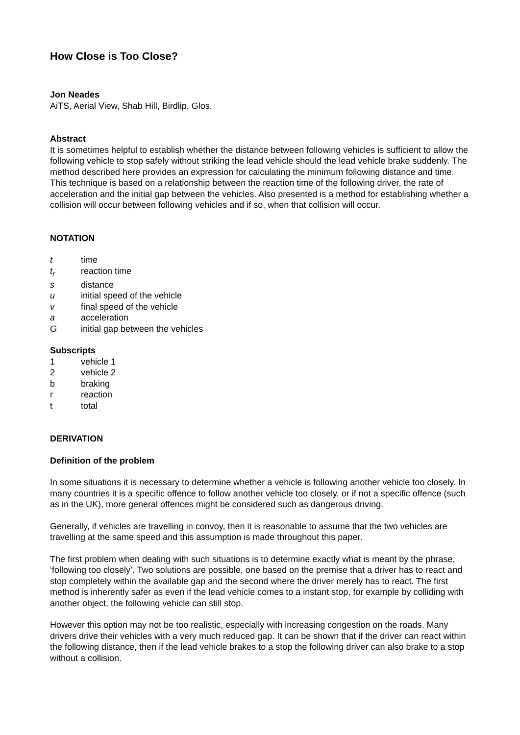How Close is Too Close?
Jon Neades
AiTS, Aerial View, Shab Hill, Birdlip, Glos.
Abstract
It is sometimes helpful to establish whether the distance between following vehicles is sufficient to allow the following vehicle to stop safely without striking the lead vehicle should the lead vehicle brake suddenly. The method described here provides an expression for calculating the minimum following distance and time. This technique is based on a relationship between the reaction time of the following driver, the rate of acceleration and the initial gap between the vehicles. Also presented is a method for establishing whether a collision will occur between following vehicles and if so, when that collision will occur.
NOTATION
t time
t<sub>r</sub> reaction time
s distance
u initial speed of the vehicle
v final speed of the vehicle
a acceleration
Ginitial gap between the vehicles
Subscripts
1 vehicle 1
2 vehicle 2
b braking
r reaction
t total
DERIVATION
Definition of the problem
In some situations it is necessary to determine whether a vehicle is following another vehicle too closely. In many countries it is a specific offence to follow another vehicle too closely, or if not a specific offence (such as in the UK), more general offences might be considered such as dangerous driving.
Generally, if vehicles are travelling in convoy, then it is reasonable to assume that the two vehicles are travelling at the same speed and this assumption is made throughout this paper.
The first problem when dealing with such situations is to determine exactly what is meant by the phrase, ‘following too closely’. Two solutions are possible, one based on the premise that a driver has to react and stop completely within the available gap and the second where the driver merely has to react. The first method is inherently safer as even if the lead vehicle comes to a instant stop, for example by colliding with another object, the following vehicle can still stop.
However this option may not be too realistic, especially with increasing congestion on the roads. Many drivers drive their vehicles with a very much reduced gap. It can be shown that if the driver can react within the following distance, then if the lead vehicle brakes to a stop the following driver can also brake to a stop without a collision.